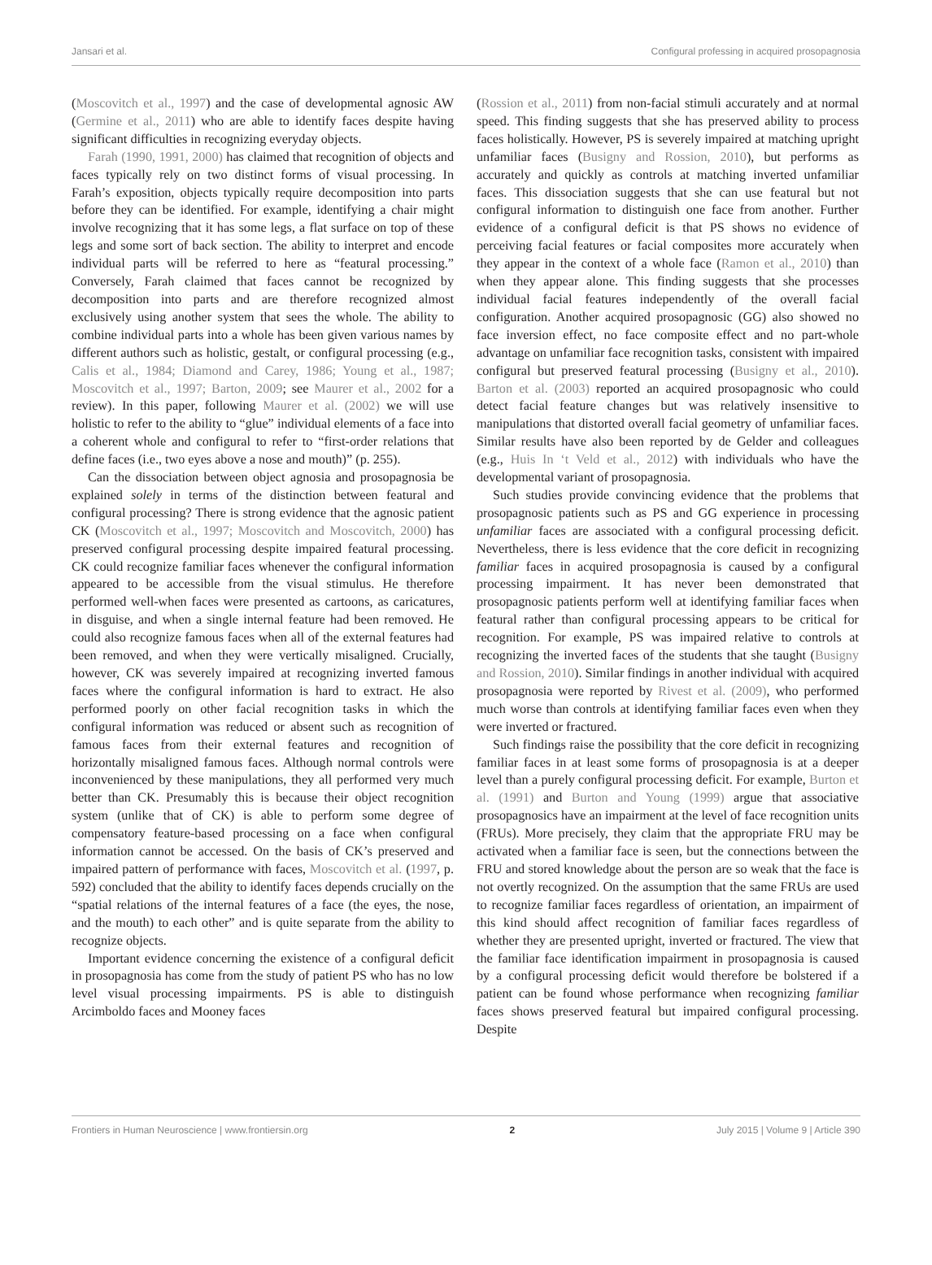Jansari et al. Configural professing in acquired prosopagnosia
(Moscovitch et al., 1997) and the case of developmental agnosic AW (Germine et al., 2011) who are able to identify faces despite having significant difficulties in recognizing everyday objects.
Farah (1990, 1991, 2000) has claimed that recognition of objects and faces typically rely on two distinct forms of visual processing. In Farah’s exposition, objects typically require decomposition into parts before they can be identified. For example, identifying a chair might involve recognizing that it has some legs, a flat surface on top of these legs and some sort of back section. The ability to interpret and encode individual parts will be referred to here as “featural processing.” Conversely, Farah claimed that faces cannot be recognized by decomposition into parts and are therefore recognized almost exclusively using another system that sees the whole. The ability to combine individual parts into a whole has been given various names by different authors such as holistic, gestalt, or configural processing (e.g., Calis et al., 1984; Diamond and Carey, 1986; Young et al., 1987; Moscovitch et al., 1997; Barton, 2009; see Maurer et al., 2002 for a review). In this paper, following Maurer et al. (2002) we will use holistic to refer to the ability to “glue” individual elements of a face into a coherent whole and configural to refer to “first-order relations that define faces (i.e., two eyes above a nose and mouth)” (p. 255).
Can the dissociation between object agnosia and prosopagnosia be explained solely in terms of the distinction between featural and configural processing? There is strong evidence that the agnosic patient CK (Moscovitch et al., 1997; Moscovitch and Moscovitch, 2000) has preserved configural processing despite impaired featural processing. CK could recognize familiar faces whenever the configural information appeared to be accessible from the visual stimulus. He therefore performed well-when faces were presented as cartoons, as caricatures, in disguise, and when a single internal feature had been removed. He could also recognize famous faces when all of the external features had been removed, and when they were vertically misaligned. Crucially, however, CK was severely impaired at recognizing inverted famous faces where the configural information is hard to extract. He also performed poorly on other facial recognition tasks in which the configural information was reduced or absent such as recognition of famous faces from their external features and recognition of horizontally misaligned famous faces. Although normal controls were inconvenienced by these manipulations, they all performed very much better than CK. Presumably this is because their object recognition system (unlike that of CK) is able to perform some degree of compensatory feature-based processing on a face when configural information cannot be accessed. On the basis of CK’s preserved and impaired pattern of performance with faces, Moscovitch et al. (1997, p. 592) concluded that the ability to identify faces depends crucially on the “spatial relations of the internal features of a face (the eyes, the nose, and the mouth) to each other” and is quite separate from the ability to recognize objects.
Important evidence concerning the existence of a configural deficit in prosopagnosia has come from the study of patient PS who has no low level visual processing impairments. PS is able to distinguish Arcimboldo faces and Mooney faces
(Rossion et al., 2011) from non-facial stimuli accurately and at normal speed. This finding suggests that she has preserved ability to process faces holistically. However, PS is severely impaired at matching upright unfamiliar faces (Busigny and Rossion, 2010), but performs as accurately and quickly as controls at matching inverted unfamiliar faces. This dissociation suggests that she can use featural but not configural information to distinguish one face from another. Further evidence of a configural deficit is that PS shows no evidence of perceiving facial features or facial composites more accurately when they appear in the context of a whole face (Ramon et al., 2010) than when they appear alone. This finding suggests that she processes individual facial features independently of the overall facial configuration. Another acquired prosopagnosic (GG) also showed no face inversion effect, no face composite effect and no part-whole advantage on unfamiliar face recognition tasks, consistent with impaired configural but preserved featural processing (Busigny et al., 2010). Barton et al. (2003) reported an acquired prosopagnosic who could detect facial feature changes but was relatively insensitive to manipulations that distorted overall facial geometry of unfamiliar faces. Similar results have also been reported by de Gelder and colleagues (e.g., Huis In ‘t Veld et al., 2012) with individuals who have the developmental variant of prosopagnosia.
Such studies provide convincing evidence that the problems that prosopagnosic patients such as PS and GG experience in processing unfamiliar faces are associated with a configural processing deficit. Nevertheless, there is less evidence that the core deficit in recognizing familiar faces in acquired prosopagnosia is caused by a configural processing impairment. It has never been demonstrated that prosopagnosic patients perform well at identifying familiar faces when featural rather than configural processing appears to be critical for recognition. For example, PS was impaired relative to controls at recognizing the inverted faces of the students that she taught (Busigny and Rossion, 2010). Similar findings in another individual with acquired prosopagnosia were reported by Rivest et al. (2009), who performed much worse than controls at identifying familiar faces even when they were inverted or fractured.
Such findings raise the possibility that the core deficit in recognizing familiar faces in at least some forms of prosopagnosia is at a deeper level than a purely configural processing deficit. For example, Burton et al. (1991) and Burton and Young (1999) argue that associative prosopagnosics have an impairment at the level of face recognition units (FRUs). More precisely, they claim that the appropriate FRU may be activated when a familiar face is seen, but the connections between the FRU and stored knowledge about the person are so weak that the face is not overtly recognized. On the assumption that the same FRUs are used to recognize familiar faces regardless of orientation, an impairment of this kind should affect recognition of familiar faces regardless of whether they are presented upright, inverted or fractured. The view that the familiar face identification impairment in prosopagnosia is caused by a configural processing deficit would therefore be bolstered if a patient can be found whose performance when recognizing familiar faces shows preserved featural but impaired configural processing. Despite
Frontiers in Human Neuroscience | www.frontiersin.org 2 July 2015 | Volume 9 | Article 390